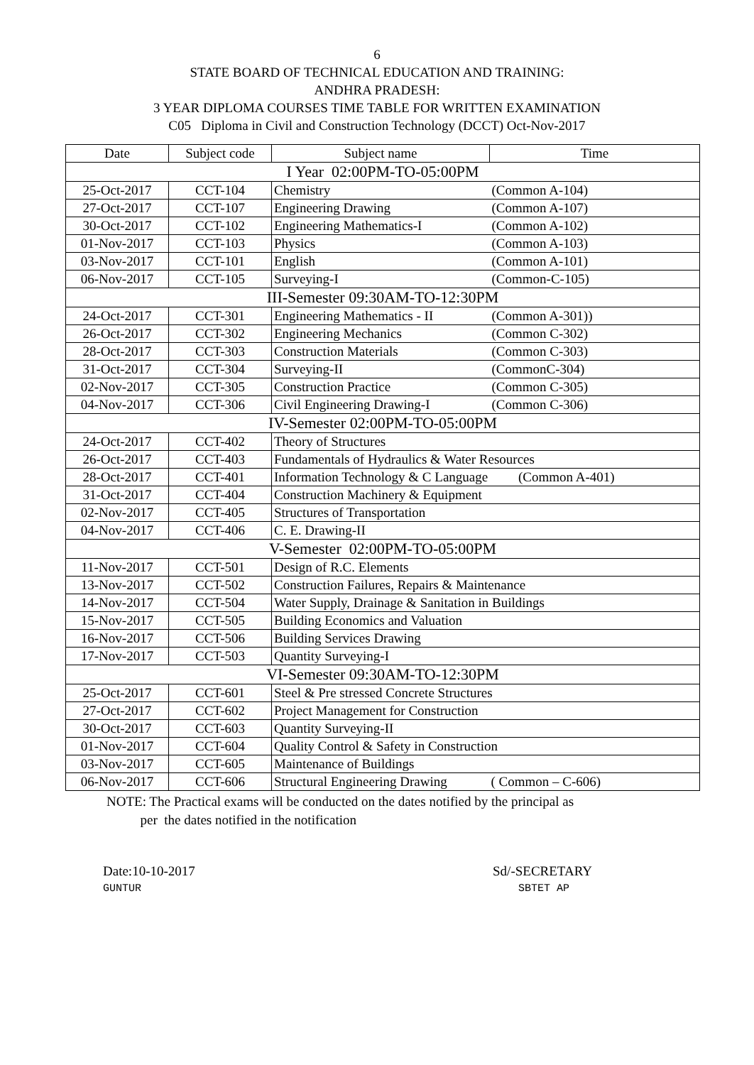6
STATE BOARD OF TECHNICAL EDUCATION AND TRAINING:
ANDHRA PRADESH:
3 YEAR DIPLOMA COURSES TIME TABLE FOR WRITTEN EXAMINATION
C05 Diploma in Civil and Construction Technology (DCCT) Oct-Nov-2017
| Date | Subject code | Subject name | Time |
| --- | --- | --- | --- |
| I Year 02:00PM-TO-05:00PM | | | |
| 25-Oct-2017 | CCT-104 | Chemistry | (Common A-104) |
| 27-Oct-2017 | CCT-107 | Engineering Drawing | (Common A-107) |
| 30-Oct-2017 | CCT-102 | Engineering Mathematics-I | (Common A-102) |
| 01-Nov-2017 | CCT-103 | Physics | (Common A-103) |
| 03-Nov-2017 | CCT-101 | English | (Common A-101) |
| 06-Nov-2017 | CCT-105 | Surveying-I | (Common-C-105) |
| III-Semester 09:30AM-TO-12:30PM | | | |
| 24-Oct-2017 | CCT-301 | Engineering Mathematics - II | (Common A-301)) |
| 26-Oct-2017 | CCT-302 | Engineering Mechanics | (Common C-302) |
| 28-Oct-2017 | CCT-303 | Construction Materials | (Common C-303) |
| 31-Oct-2017 | CCT-304 | Surveying-II | (CommonC-304) |
| 02-Nov-2017 | CCT-305 | Construction Practice | (Common C-305) |
| 04-Nov-2017 | CCT-306 | Civil Engineering Drawing-I | (Common C-306) |
| IV-Semester 02:00PM-TO-05:00PM | | | |
| 24-Oct-2017 | CCT-402 | Theory of Structures | |
| 26-Oct-2017 | CCT-403 | Fundamentals of Hydraulics & Water Resources | |
| 28-Oct-2017 | CCT-401 | Information Technology & C Language (Common A-401) | |
| 31-Oct-2017 | CCT-404 | Construction Machinery & Equipment | |
| 02-Nov-2017 | CCT-405 | Structures of Transportation | |
| 04-Nov-2017 | CCT-406 | C. E. Drawing-II | |
| V-Semester 02:00PM-TO-05:00PM | | | |
| 11-Nov-2017 | CCT-501 | Design of R.C. Elements | |
| 13-Nov-2017 | CCT-502 | Construction Failures, Repairs & Maintenance | |
| 14-Nov-2017 | CCT-504 | Water Supply, Drainage & Sanitation in Buildings | |
| 15-Nov-2017 | CCT-505 | Building Economics and Valuation | |
| 16-Nov-2017 | CCT-506 | Building Services Drawing | |
| 17-Nov-2017 | CCT-503 | Quantity Surveying-I | |
| VI-Semester 09:30AM-TO-12:30PM | | | |
| 25-Oct-2017 | CCT-601 | Steel & Pre stressed Concrete Structures | |
| 27-Oct-2017 | CCT-602 | Project Management for Construction | |
| 30-Oct-2017 | CCT-603 | Quantity Surveying-II | |
| 01-Nov-2017 | CCT-604 | Quality Control & Safety in Construction | |
| 03-Nov-2017 | CCT-605 | Maintenance of Buildings | |
| 06-Nov-2017 | CCT-606 | Structural Engineering Drawing ( Common – C-606) | |
NOTE: The Practical exams will be conducted on the dates notified by the principal as
per the dates notified in the notification
Date:10-10-2017
GUNTUR
Sd/-SECRETARY
SBTET AP